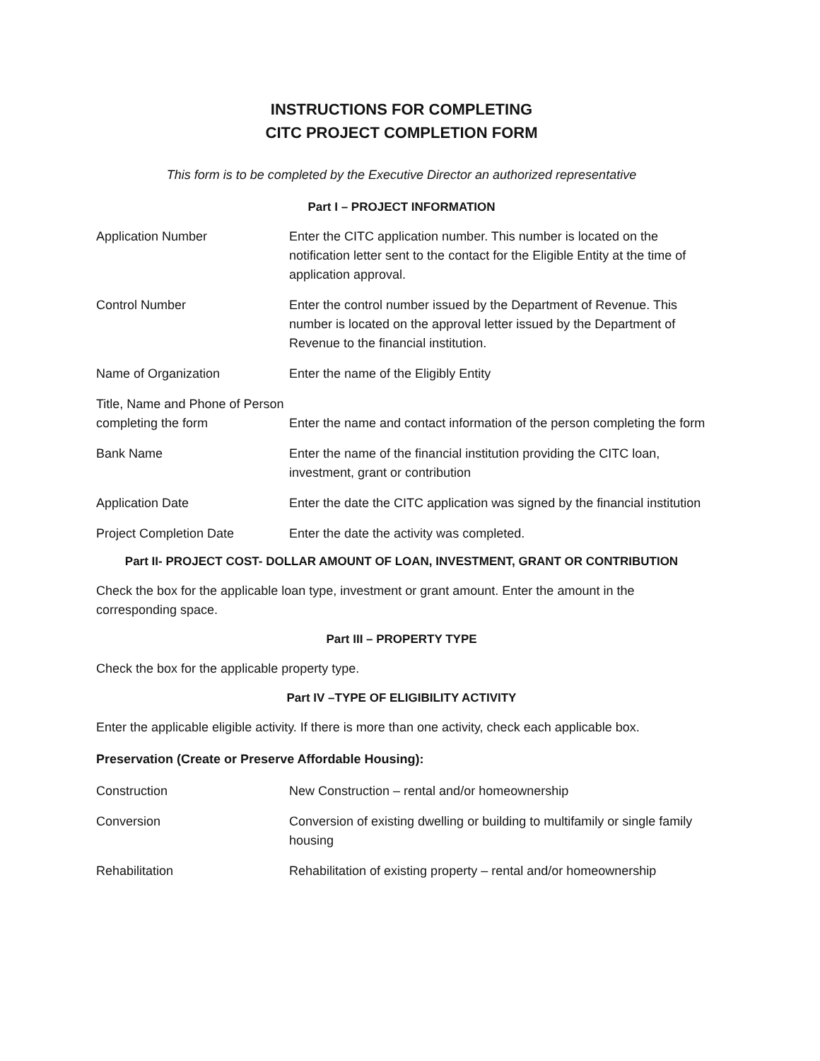INSTRUCTIONS FOR COMPLETING
CITC PROJECT COMPLETION FORM
This form is to be completed by the Executive Director an authorized representative
Part I – PROJECT INFORMATION
| Application Number | Enter the CITC application number. This number is located on the notification letter sent to the contact for the Eligible Entity at the time of application approval. |
| Control Number | Enter the control number issued by the Department of Revenue. This number is located on the approval letter issued by the Department of Revenue to the financial institution. |
| Name of Organization | Enter the name of the Eligibly Entity |
| Title, Name and Phone of Person completing the form | Enter the name and contact information of the person completing the form |
| Bank Name | Enter the name of the financial institution providing the CITC loan, investment, grant or contribution |
| Application Date | Enter the date the CITC application was signed by the financial institution |
| Project Completion Date | Enter the date the activity was completed. |
Part II- PROJECT COST- DOLLAR AMOUNT OF LOAN, INVESTMENT, GRANT OR CONTRIBUTION
Check the box for the applicable loan type, investment or grant amount. Enter the amount in the corresponding space.
Part III – PROPERTY TYPE
Check the box for the applicable property type.
Part IV –TYPE OF ELIGIBILITY ACTIVITY
Enter the applicable eligible activity. If there is more than one activity, check each applicable box.
Preservation (Create or Preserve Affordable Housing):
| Construction | New Construction – rental and/or homeownership |
| Conversion | Conversion of existing dwelling or building to multifamily or single family housing |
| Rehabilitation | Rehabilitation of existing property – rental and/or homeownership |